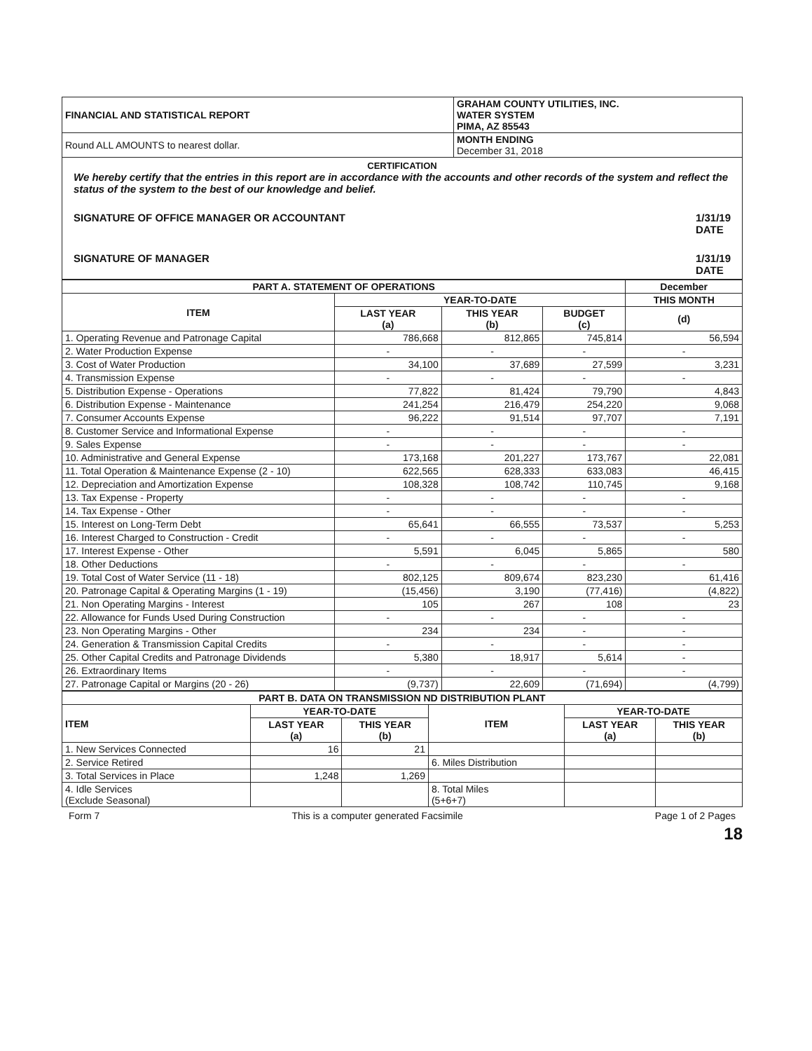| FINANCIAL AND STATISTICAL REPORT | GRAHAM COUNTY UTILITIES, INC. WATER SYSTEM PIMA, AZ 85543 |
| Round ALL AMOUNTS to nearest dollar. | MONTH ENDING December 31, 2018 |
CERTIFICATION
We hereby certify that the entries in this report are in accordance with the accounts and other records of the system and reflect the status of the system to the best of our knowledge and belief.
SIGNATURE OF OFFICE MANAGER OR ACCOUNTANT 1/31/19
DATE
SIGNATURE OF MANAGER 1/31/19
DATE
| PART A. STATEMENT OF OPERATIONS | | | | December |
| --- | --- | --- | --- | --- |
| ITEM | YEAR-TO-DATE | | | THIS MONTH |
| | LAST YEAR (a) | THIS YEAR (b) | BUDGET (c) | (d) |
| 1. Operating Revenue and Patronage Capital | 786,668 | 812,865 | 745,814 | 56,594 |
| 2. Water Production Expense | - | - | - | - |
| 3. Cost of Water Production | 34,100 | 37,689 | 27,599 | 3,231 |
| 4. Transmission Expense | - | - | - | - |
| 5. Distribution Expense - Operations | 77,822 | 81,424 | 79,790 | 4,843 |
| 6. Distribution Expense - Maintenance | 241,254 | 216,479 | 254,220 | 9,068 |
| 7. Consumer Accounts Expense | 96,222 | 91,514 | 97,707 | 7,191 |
| 8. Customer Service and Informational Expense | - | - | - | - |
| 9. Sales Expense | - | - | - | - |
| 10. Administrative and General Expense | 173,168 | 201,227 | 173,767 | 22,081 |
| 11. Total Operation & Maintenance Expense (2 - 10) | 622,565 | 628,333 | 633,083 | 46,415 |
| 12. Depreciation and Amortization Expense | 108,328 | 108,742 | 110,745 | 9,168 |
| 13. Tax Expense - Property | - | - | - | - |
| 14. Tax Expense - Other | - | - | - | - |
| 15. Interest on Long-Term Debt | 65,641 | 66,555 | 73,537 | 5,253 |
| 16. Interest Charged to Construction - Credit | - | - | - | - |
| 17. Interest Expense - Other | 5,591 | 6,045 | 5,865 | 580 |
| 18. Other Deductions | - | - | - | - |
| 19. Total Cost of Water Service (11 - 18) | 802,125 | 809,674 | 823,230 | 61,416 |
| 20. Patronage Capital & Operating Margins (1 - 19) | (15,456) | 3,190 | (77,416) | (4,822) |
| 21. Non Operating Margins - Interest | 105 | 267 | 108 | 23 |
| 22. Allowance for Funds Used During Construction | - | - | - | - |
| 23. Non Operating Margins - Other | 234 | 234 | - | - |
| 24. Generation & Transmission Capital Credits | - | - | - | - |
| 25. Other Capital Credits and Patronage Dividends | 5,380 | 18,917 | 5,614 | - |
| 26. Extraordinary Items | - | - | - | - |
| 27. Patronage Capital or Margins (20 - 26) | (9,737) | 22,609 | (71,694) | (4,799) |
| PART B. DATA ON TRANSMISSION ND DISTRIBUTION PLANT | | | | | |
| --- | --- | --- | --- | --- | --- |
| ITEM | YEAR-TO-DATE | | ITEM | YEAR-TO-DATE | |
| | LAST YEAR (a) | THIS YEAR (b) | | LAST YEAR (a) | THIS YEAR (b) |
| 1. New Services Connected | 16 | 21 | | | |
| 2. Service Retired | | | 6. Miles Distribution | | |
| 3. Total Services in Place | 1,248 | 1,269 | | | |
| 4. Idle Services (Exclude Seasonal) | | | 8. Total Miles (5+6+7) | | |
Form 7 This is a computer generated Facsimile Page 1 of 2 Pages
18